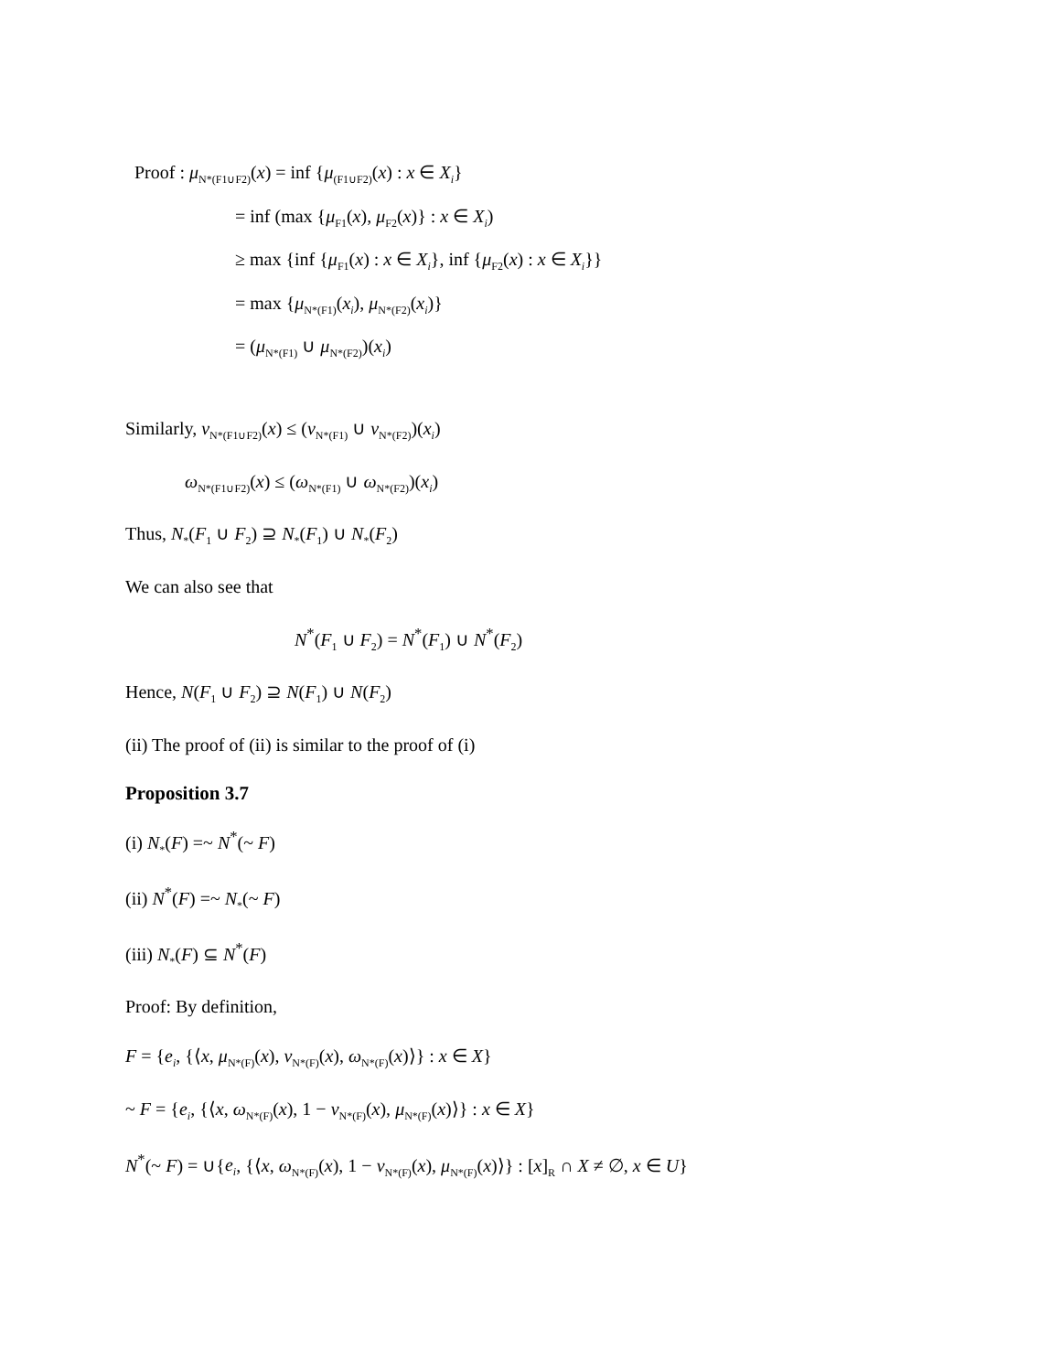Proof : μ<sub>N*(F1∪F2)</sub>(x) = inf {μ<sub>(F1∪F2)</sub>(x) : x ∈ X<sub>i</sub>}
= inf (max {μ<sub>F1</sub>(x), μ<sub>F2</sub>(x)} : x ∈ X<sub>i</sub>)
≥ max {inf {μ<sub>F1</sub>(x) : x ∈ X<sub>i</sub>}, inf {μ<sub>F2</sub>(x) : x ∈ X<sub>i</sub>}}
= max {μ<sub>N*(F1)</sub>(x<sub>i</sub>), μ<sub>N*(F2)</sub>(x<sub>i</sub>)}
= (μ<sub>N*(F1)</sub> ∪ μ<sub>N*(F2)</sub>)(x<sub>i</sub>)
Similarly, ν<sub>N*(F1∪F2)</sub>(x) ≤ (ν<sub>N*(F1)</sub> ∪ ν<sub>N*(F2)</sub>)(x<sub>i</sub>)
ω<sub>N*(F1∪F2)</sub>(x) ≤ (ω<sub>N*(F1)</sub> ∪ ω<sub>N*(F2)</sub>)(x<sub>i</sub>)
Thus, N<sub>*</sub>(F<sub>1</sub> ∪ F<sub>2</sub>) ⊇ N<sub>*</sub>(F<sub>1</sub>) ∪ N<sub>*</sub>(F<sub>2</sub>)
We can also see that
N<sup>*</sup>(F<sub>1</sub> ∪ F<sub>2</sub>) = N<sup>*</sup>(F<sub>1</sub>) ∪ N<sup>*</sup>(F<sub>2</sub>)
Hence, N(F<sub>1</sub> ∪ F<sub>2</sub>) ⊇ N(F<sub>1</sub>) ∪ N(F<sub>2</sub>)
(ii) The proof of (ii) is similar to the proof of (i)
Proposition 3.7
(i) N<sub>*</sub>(F) =~ N<sup>*</sup>(~ F)
(ii) N<sup>*</sup>(F) =~ N<sub>*</sub>(~ F)
(iii) N<sub>*</sub>(F) ⊆ N<sup>*</sup>(F)
Proof: By definition,
F = {e<sub>i</sub>, {⟨x, μ<sub>N*(F)</sub>(x), ν<sub>N*(F)</sub>(x), ω<sub>N*(F)</sub>(x)⟩} : x ∈ X}
~ F = {e<sub>i</sub>, {⟨x, ω<sub>N*(F)</sub>(x), 1 − ν<sub>N*(F)</sub>(x), μ<sub>N*(F)</sub>(x)⟩} : x ∈ X}
N<sup>*</sup>(~ F) = ∪{e<sub>i</sub>, {⟨x, ω<sub>N*(F)</sub>(x), 1 − ν<sub>N*(F)</sub>(x), μ<sub>N*(F)</sub>(x)⟩} : [x]<sub>R</sub> ∩ X ≠ ∅, x ∈ U}